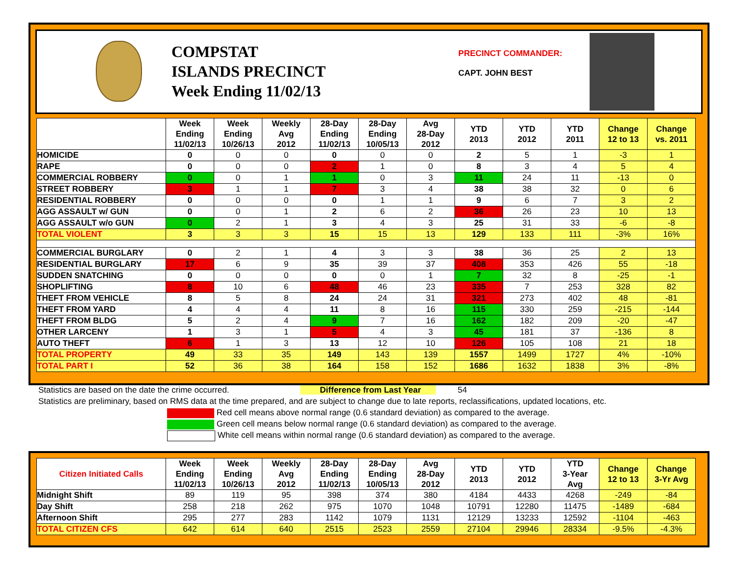COMPSTAT
ISLANDS PRECINCT
Week Ending 11/02/13
PRECINCT COMMANDER:
CAPT. JOHN BEST
| | Week Ending 11/02/13 | Week Ending 10/26/13 | Weekly Avg 2012 | 28-Day Ending 11/02/13 | 28-Day Ending 10/05/13 | Avg 28-Day 2012 | YTD 2013 | YTD 2012 | YTD 2011 | Change 12 to 13 | Change vs. 2011 |
| --- | --- | --- | --- | --- | --- | --- | --- | --- | --- | --- | --- |
| HOMICIDE | 0 | 0 | 0 | 0 | 0 | 0 | 2 | 5 | 1 | -3 | 1 |
| RAPE | 0 | 0 | 0 | 2 | 1 | 0 | 8 | 3 | 4 | 5 | 4 |
| COMMERCIAL ROBBERY | 0 | 0 | 1 | 1 | 0 | 3 | 11 | 24 | 11 | -13 | 0 |
| STREET ROBBERY | 3 | 1 | 1 | 7 | 3 | 4 | 38 | 38 | 32 | 0 | 6 |
| RESIDENTIAL ROBBERY | 0 | 0 | 0 | 0 | 1 | 1 | 9 | 6 | 7 | 3 | 2 |
| AGG ASSAULT w/ GUN | 0 | 0 | 1 | 2 | 6 | 2 | 36 | 26 | 23 | 10 | 13 |
| AGG ASSAULT w/o GUN | 0 | 2 | 1 | 3 | 4 | 3 | 25 | 31 | 33 | -6 | -8 |
| TOTAL VIOLENT | 3 | 3 | 3 | 15 | 15 | 13 | 129 | 133 | 111 | -3% | 16% |
| COMMERCIAL BURGLARY | 0 | 2 | 1 | 4 | 3 | 3 | 38 | 36 | 25 | 2 | 13 |
| RESIDENTIAL BURGLARY | 17 | 6 | 9 | 35 | 39 | 37 | 408 | 353 | 426 | 55 | -18 |
| SUDDEN SNATCHING | 0 | 0 | 0 | 0 | 0 | 1 | 7 | 32 | 8 | -25 | -1 |
| SHOPLIFTING | 8 | 10 | 6 | 48 | 46 | 23 | 335 | 7 | 253 | 328 | 82 |
| THEFT FROM VEHICLE | 8 | 5 | 8 | 24 | 24 | 31 | 321 | 273 | 402 | 48 | -81 |
| THEFT FROM YARD | 4 | 4 | 4 | 11 | 8 | 16 | 115 | 330 | 259 | -215 | -144 |
| THEFT FROM BLDG | 5 | 2 | 4 | 9 | 7 | 16 | 162 | 182 | 209 | -20 | -47 |
| OTHER LARCENY | 1 | 3 | 1 | 5 | 4 | 3 | 45 | 181 | 37 | -136 | 8 |
| AUTO THEFT | 6 | 1 | 3 | 13 | 12 | 10 | 126 | 105 | 108 | 21 | 18 |
| TOTAL PROPERTY | 49 | 33 | 35 | 149 | 143 | 139 | 1557 | 1499 | 1727 | 4% | -10% |
| TOTAL PART I | 52 | 36 | 38 | 164 | 158 | 152 | 1686 | 1632 | 1838 | 3% | -8% |
Statistics are based on the date the crime occurred. Difference from Last Year 54
Statistics are preliminary, based on RMS data at the time prepared, and are subject to change due to late reports, reclassifications, updated locations, etc.
Red cell means above normal range (0.6 standard deviation) as compared to the average.
Green cell means below normal range (0.6 standard deviation) as compared to the average.
White cell means within normal range (0.6 standard deviation) as compared to the average.
| Citizen Initiated Calls | Week Ending 11/02/13 | Week Ending 10/26/13 | Weekly Avg 2012 | 28-Day Ending 11/02/13 | 28-Day Ending 10/05/13 | Avg 28-Day 2012 | YTD 2013 | YTD 2012 | YTD 3-Year Avg | Change 12 to 13 | Change 3-Yr Avg |
| --- | --- | --- | --- | --- | --- | --- | --- | --- | --- | --- | --- |
| Midnight Shift | 89 | 119 | 95 | 398 | 374 | 380 | 4184 | 4433 | 4268 | -249 | -84 |
| Day Shift | 258 | 218 | 262 | 975 | 1070 | 1048 | 10791 | 12280 | 11475 | -1489 | -684 |
| Afternoon Shift | 295 | 277 | 283 | 1142 | 1079 | 1131 | 12129 | 13233 | 12592 | -1104 | -463 |
| TOTAL CITIZEN CFS | 642 | 614 | 640 | 2515 | 2523 | 2559 | 27104 | 29946 | 28334 | -9.5% | -4.3% |